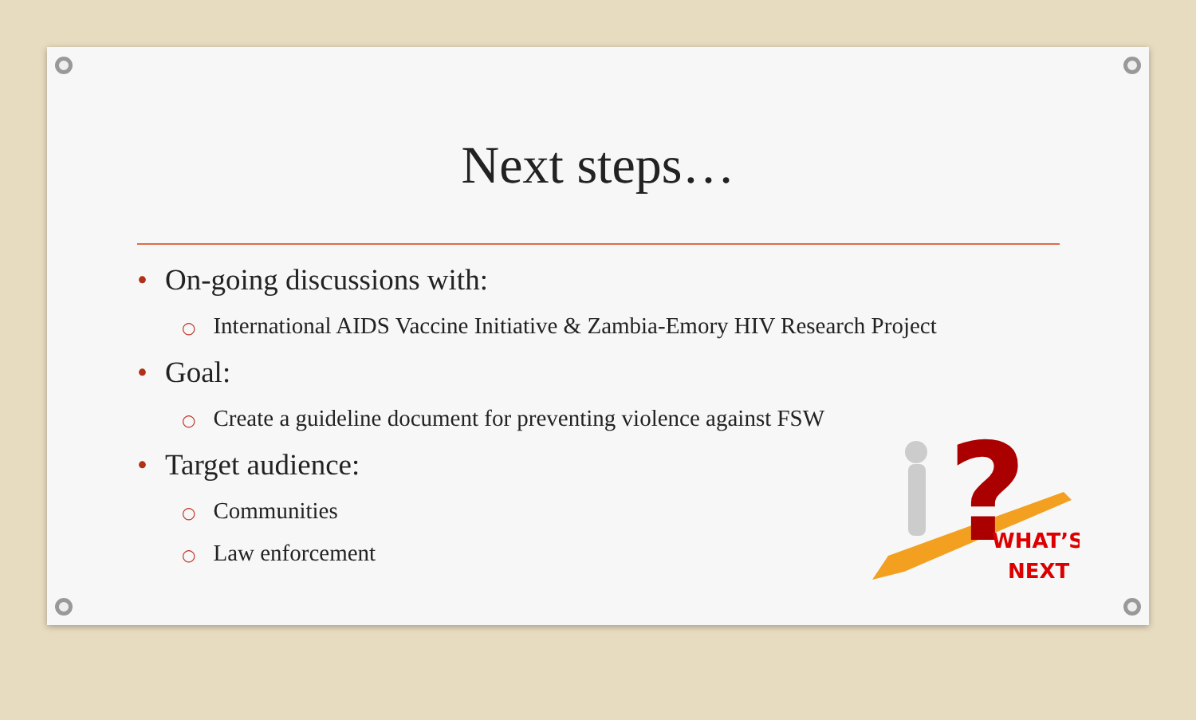Next steps…
• On-going discussions with:
○ International AIDS Vaccine Initiative & Zambia-Emory HIV Research Project
• Goal:
○ Create a guideline document for preventing violence against FSW
• Target audience:
○ Communities
○ Law enforcement
?
WHAT’S
NEXT